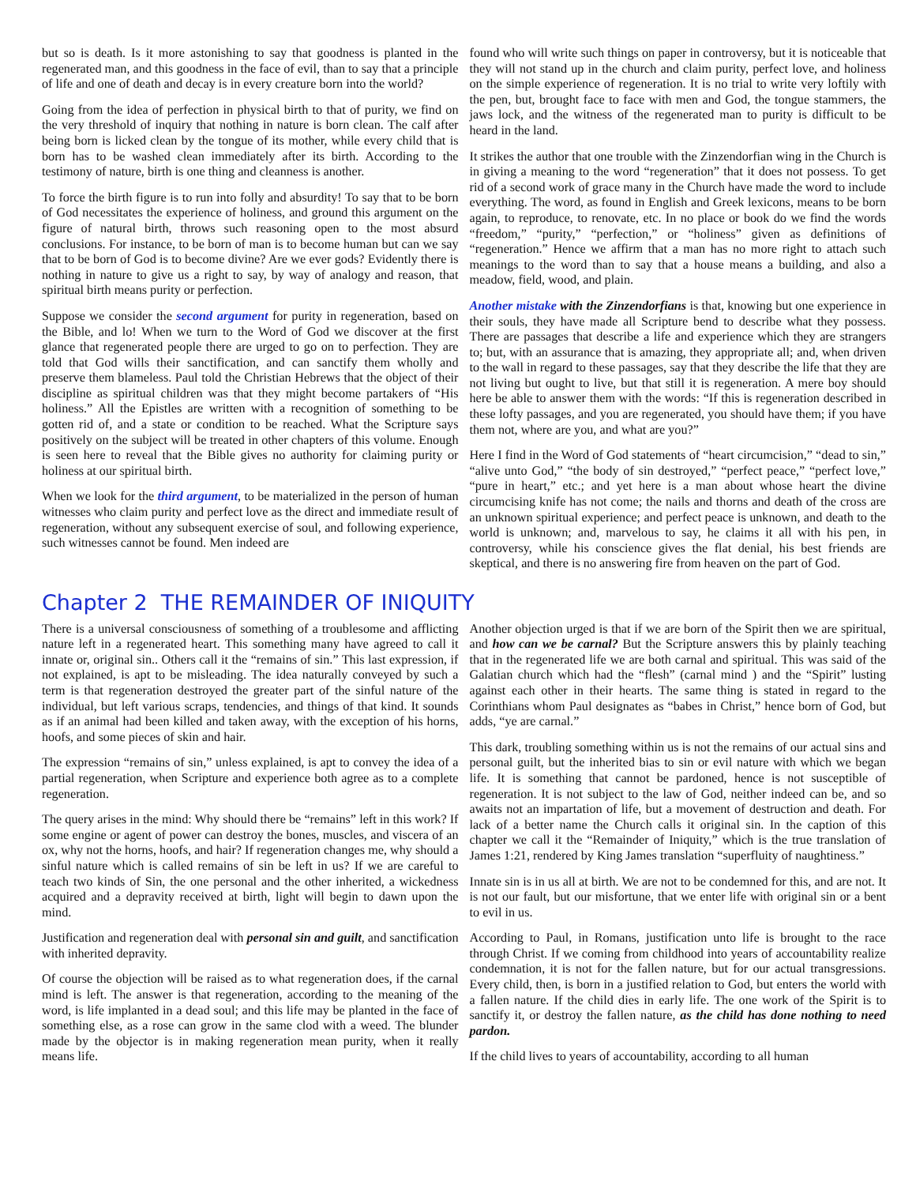but so is death. Is it more astonishing to say that goodness is planted in the regenerated man, and this goodness in the face of evil, than to say that a principle of life and one of death and decay is in every creature born into the world?
Going from the idea of perfection in physical birth to that of purity, we find on the very threshold of inquiry that nothing in nature is born clean. The calf after being born is licked clean by the tongue of its mother, while every child that is born has to be washed clean immediately after its birth. According to the testimony of nature, birth is one thing and cleanness is another.
To force the birth figure is to run into folly and absurdity! To say that to be born of God necessitates the experience of holiness, and ground this argument on the figure of natural birth, throws such reasoning open to the most absurd conclusions. For instance, to be born of man is to become human but can we say that to be born of God is to become divine? Are we ever gods? Evidently there is nothing in nature to give us a right to say, by way of analogy and reason, that spiritual birth means purity or perfection.
Suppose we consider the second argument for purity in regeneration, based on the Bible, and lo! When we turn to the Word of God we discover at the first glance that regenerated people there are urged to go on to perfection. They are told that God wills their sanctification, and can sanctify them wholly and preserve them blameless. Paul told the Christian Hebrews that the object of their discipline as spiritual children was that they might become partakers of “His holiness.” All the Epistles are written with a recognition of something to be gotten rid of, and a state or condition to be reached. What the Scripture says positively on the subject will be treated in other chapters of this volume. Enough is seen here to reveal that the Bible gives no authority for claiming purity or holiness at our spiritual birth.
When we look for the third argument, to be materialized in the person of human witnesses who claim purity and perfect love as the direct and immediate result of regeneration, without any subsequent exercise of soul, and following experience, such witnesses cannot be found. Men indeed are
found who will write such things on paper in controversy, but it is noticeable that they will not stand up in the church and claim purity, perfect love, and holiness on the simple experience of regeneration. It is no trial to write very loftily with the pen, but, brought face to face with men and God, the tongue stammers, the jaws lock, and the witness of the regenerated man to purity is difficult to be heard in the land.
It strikes the author that one trouble with the Zinzendorfian wing in the Church is in giving a meaning to the word “regeneration” that it does not possess. To get rid of a second work of grace many in the Church have made the word to include everything. The word, as found in English and Greek lexicons, means to be born again, to reproduce, to renovate, etc. In no place or book do we find the words “freedom,” “purity,” “perfection,” or “holiness” given as definitions of “regeneration.” Hence we affirm that a man has no more right to attach such meanings to the word than to say that a house means a building, and also a meadow, field, wood, and plain.
Another mistake with the Zinzendorfians is that, knowing but one experience in their souls, they have made all Scripture bend to describe what they possess. There are passages that describe a life and experience which they are strangers to; but, with an assurance that is amazing, they appropriate all; and, when driven to the wall in regard to these passages, say that they describe the life that they are not living but ought to live, but that still it is regeneration. A mere boy should here be able to answer them with the words: “If this is regeneration described in these lofty passages, and you are regenerated, you should have them; if you have them not, where are you, and what are you?”
Here I find in the Word of God statements of “heart circumcision,” “dead to sin,” “alive unto God,” “the body of sin destroyed,” “perfect peace,” “perfect love,” “pure in heart,” etc.; and yet here is a man about whose heart the divine circumcising knife has not come; the nails and thorns and death of the cross are an unknown spiritual experience; and perfect peace is unknown, and death to the world is unknown; and, marvelous to say, he claims it all with his pen, in controversy, while his conscience gives the flat denial, his best friends are skeptical, and there is no answering fire from heaven on the part of God.
Chapter 2 THE REMAINDER OF INIQUITY
There is a universal consciousness of something of a troublesome and afflicting nature left in a regenerated heart. This something many have agreed to call it innate or, original sin.. Others call it the “remains of sin.” This last expression, if not explained, is apt to be misleading. The idea naturally conveyed by such a term is that regeneration destroyed the greater part of the sinful nature of the individual, but left various scraps, tendencies, and things of that kind. It sounds as if an animal had been killed and taken away, with the exception of his horns, hoofs, and some pieces of skin and hair.
The expression “remains of sin,” unless explained, is apt to convey the idea of a partial regeneration, when Scripture and experience both agree as to a complete regeneration.
The query arises in the mind: Why should there be “remains” left in this work? If some engine or agent of power can destroy the bones, muscles, and viscera of an ox, why not the horns, hoofs, and hair? If regeneration changes me, why should a sinful nature which is called remains of sin be left in us? If we are careful to teach two kinds of Sin, the one personal and the other inherited, a wickedness acquired and a depravity received at birth, light will begin to dawn upon the mind.
Justification and regeneration deal with personal sin and guilt, and sanctification with inherited depravity.
Of course the objection will be raised as to what regeneration does, if the carnal mind is left. The answer is that regeneration, according to the meaning of the word, is life implanted in a dead soul; and this life may be planted in the face of something else, as a rose can grow in the same clod with a weed. The blunder made by the objector is in making regeneration mean purity, when it really means life.
Another objection urged is that if we are born of the Spirit then we are spiritual, and how can we be carnal? But the Scripture answers this by plainly teaching that in the regenerated life we are both carnal and spiritual. This was said of the Galatian church which had the “flesh” (carnal mind ) and the “Spirit” lusting against each other in their hearts. The same thing is stated in regard to the Corinthians whom Paul designates as “babes in Christ,” hence born of God, but adds, “ye are carnal.”
This dark, troubling something within us is not the remains of our actual sins and personal guilt, but the inherited bias to sin or evil nature with which we began life. It is something that cannot be pardoned, hence is not susceptible of regeneration. It is not subject to the law of God, neither indeed can be, and so awaits not an impartation of life, but a movement of destruction and death. For lack of a better name the Church calls it original sin. In the caption of this chapter we call it the “Remainder of Iniquity,” which is the true translation of James 1:21, rendered by King James translation “superfluity of naughtiness.”
Innate sin is in us all at birth. We are not to be condemned for this, and are not. It is not our fault, but our misfortune, that we enter life with original sin or a bent to evil in us.
According to Paul, in Romans, justification unto life is brought to the race through Christ. If we coming from childhood into years of accountability realize condemnation, it is not for the fallen nature, but for our actual transgressions. Every child, then, is born in a justified relation to God, but enters the world with a fallen nature. If the child dies in early life. The one work of the Spirit is to sanctify it, or destroy the fallen nature, as the child has done nothing to need pardon.
If the child lives to years of accountability, according to all human